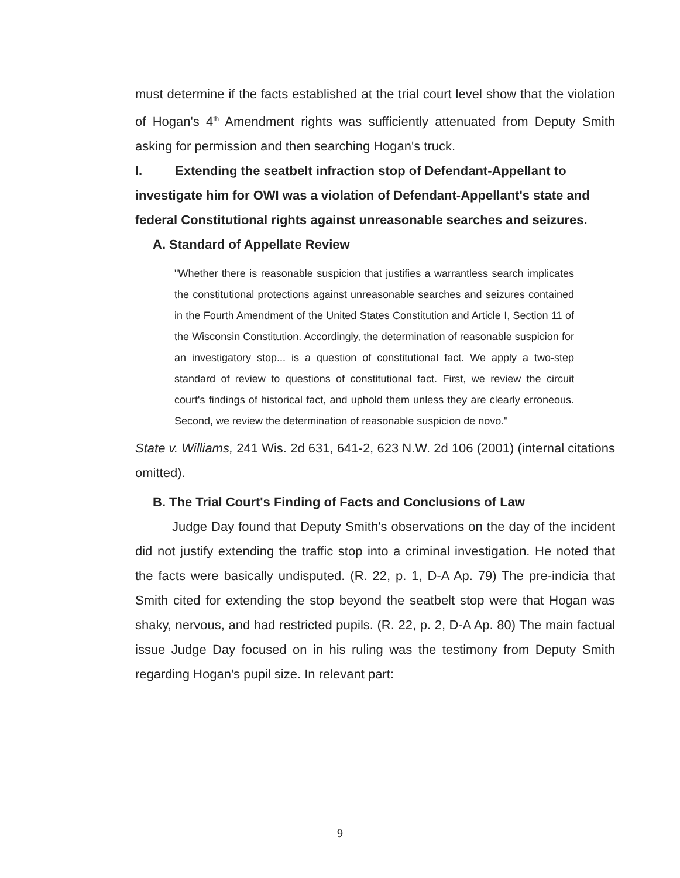must determine if the facts established at the trial court level show that the violation of Hogan's 4<sup>th</sup> Amendment rights was sufficiently attenuated from Deputy Smith asking for permission and then searching Hogan's truck.
I. Extending the seatbelt infraction stop of Defendant-Appellant to
investigate him for OWI was a violation of Defendant-Appellant's state and federal Constitutional rights against unreasonable searches and seizures.
A. Standard of Appellate Review
"Whether there is reasonable suspicion that justifies a warrantless search implicates the constitutional protections against unreasonable searches and seizures contained in the Fourth Amendment of the United States Constitution and Article I, Section 11 of the Wisconsin Constitution. Accordingly, the determination of reasonable suspicion for an investigatory stop... is a question of constitutional fact. We apply a two-step standard of review to questions of constitutional fact. First, we review the circuit court's findings of historical fact, and uphold them unless they are clearly erroneous. Second, we review the determination of reasonable suspicion de novo."
State v. Williams, 241 Wis. 2d 631, 641-2, 623 N.W. 2d 106 (2001) (internal citations omitted).
B. The Trial Court's Finding of Facts and Conclusions of Law
Judge Day found that Deputy Smith's observations on the day of the incident did not justify extending the traffic stop into a criminal investigation. He noted that the facts were basically undisputed. (R. 22, p. 1, D-A Ap. 79) The pre-indicia that Smith cited for extending the stop beyond the seatbelt stop were that Hogan was shaky, nervous, and had restricted pupils. (R. 22, p. 2, D-A Ap. 80) The main factual issue Judge Day focused on in his ruling was the testimony from Deputy Smith regarding Hogan's pupil size. In relevant part:
9